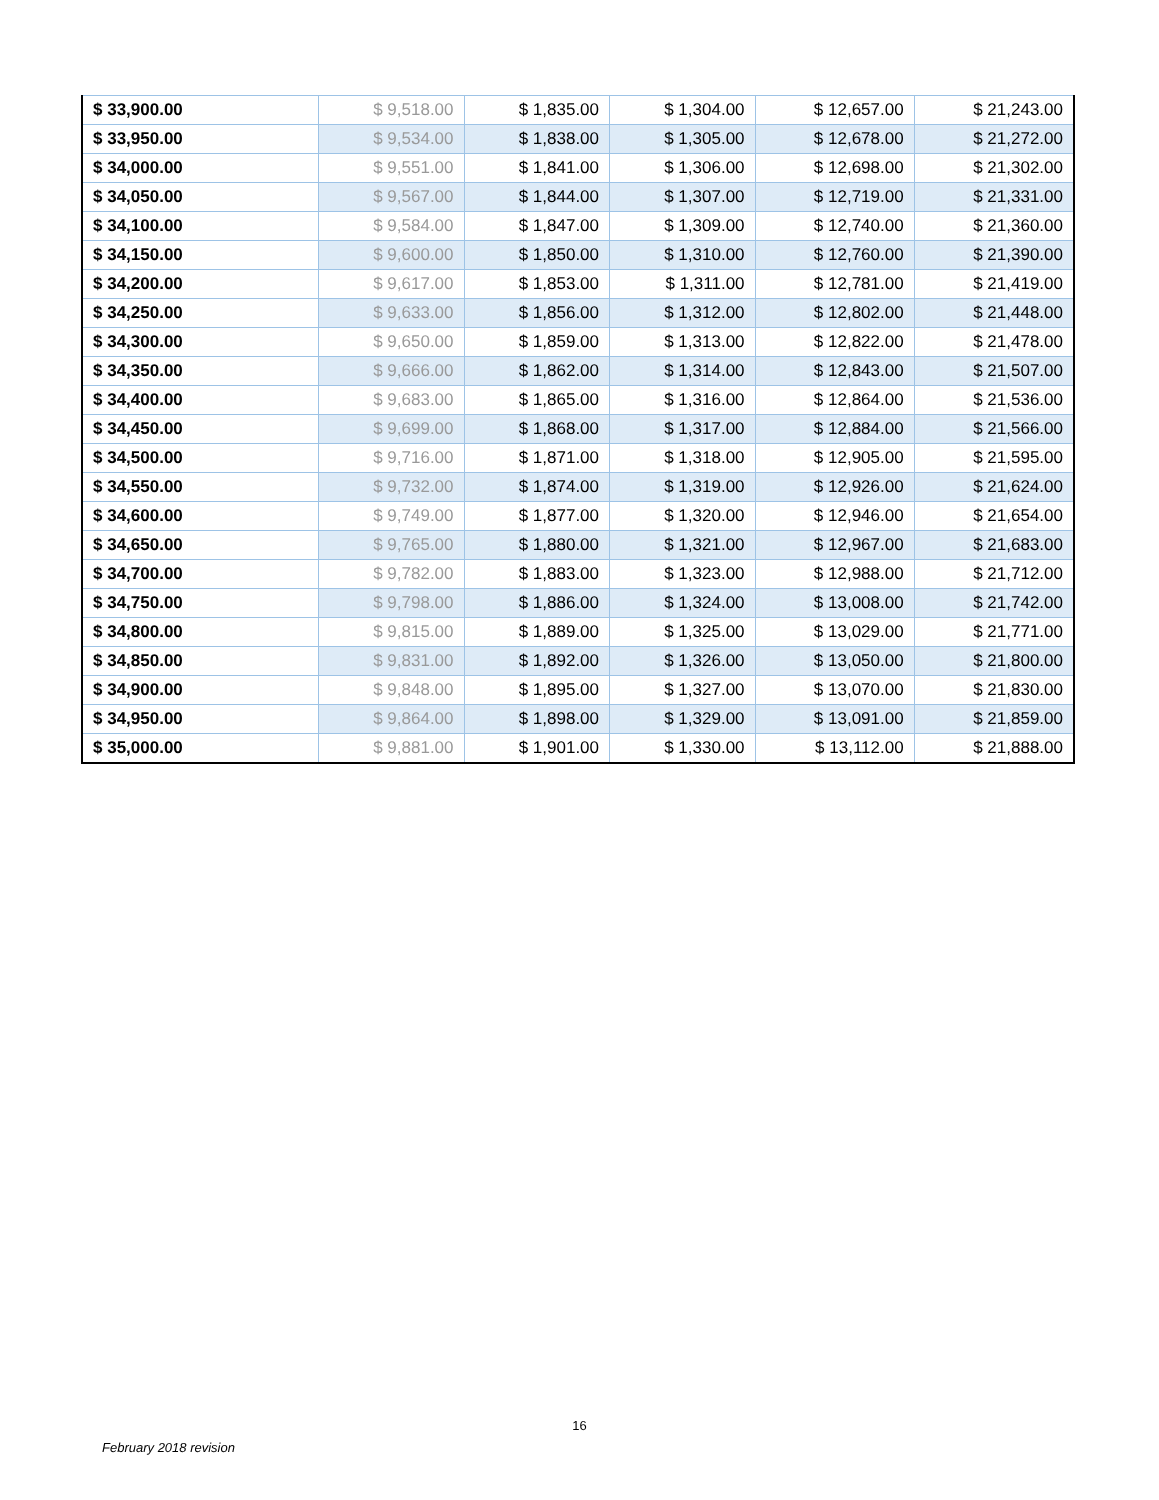| $ 33,900.00 | $ 9,518.00 | $ 1,835.00 | $ 1,304.00 | $ 12,657.00 | $ 21,243.00 |
| $ 33,950.00 | $ 9,534.00 | $ 1,838.00 | $ 1,305.00 | $ 12,678.00 | $ 21,272.00 |
| $ 34,000.00 | $ 9,551.00 | $ 1,841.00 | $ 1,306.00 | $ 12,698.00 | $ 21,302.00 |
| $ 34,050.00 | $ 9,567.00 | $ 1,844.00 | $ 1,307.00 | $ 12,719.00 | $ 21,331.00 |
| $ 34,100.00 | $ 9,584.00 | $ 1,847.00 | $ 1,309.00 | $ 12,740.00 | $ 21,360.00 |
| $ 34,150.00 | $ 9,600.00 | $ 1,850.00 | $ 1,310.00 | $ 12,760.00 | $ 21,390.00 |
| $ 34,200.00 | $ 9,617.00 | $ 1,853.00 | $ 1,311.00 | $ 12,781.00 | $ 21,419.00 |
| $ 34,250.00 | $ 9,633.00 | $ 1,856.00 | $ 1,312.00 | $ 12,802.00 | $ 21,448.00 |
| $ 34,300.00 | $ 9,650.00 | $ 1,859.00 | $ 1,313.00 | $ 12,822.00 | $ 21,478.00 |
| $ 34,350.00 | $ 9,666.00 | $ 1,862.00 | $ 1,314.00 | $ 12,843.00 | $ 21,507.00 |
| $ 34,400.00 | $ 9,683.00 | $ 1,865.00 | $ 1,316.00 | $ 12,864.00 | $ 21,536.00 |
| $ 34,450.00 | $ 9,699.00 | $ 1,868.00 | $ 1,317.00 | $ 12,884.00 | $ 21,566.00 |
| $ 34,500.00 | $ 9,716.00 | $ 1,871.00 | $ 1,318.00 | $ 12,905.00 | $ 21,595.00 |
| $ 34,550.00 | $ 9,732.00 | $ 1,874.00 | $ 1,319.00 | $ 12,926.00 | $ 21,624.00 |
| $ 34,600.00 | $ 9,749.00 | $ 1,877.00 | $ 1,320.00 | $ 12,946.00 | $ 21,654.00 |
| $ 34,650.00 | $ 9,765.00 | $ 1,880.00 | $ 1,321.00 | $ 12,967.00 | $ 21,683.00 |
| $ 34,700.00 | $ 9,782.00 | $ 1,883.00 | $ 1,323.00 | $ 12,988.00 | $ 21,712.00 |
| $ 34,750.00 | $ 9,798.00 | $ 1,886.00 | $ 1,324.00 | $ 13,008.00 | $ 21,742.00 |
| $ 34,800.00 | $ 9,815.00 | $ 1,889.00 | $ 1,325.00 | $ 13,029.00 | $ 21,771.00 |
| $ 34,850.00 | $ 9,831.00 | $ 1,892.00 | $ 1,326.00 | $ 13,050.00 | $ 21,800.00 |
| $ 34,900.00 | $ 9,848.00 | $ 1,895.00 | $ 1,327.00 | $ 13,070.00 | $ 21,830.00 |
| $ 34,950.00 | $ 9,864.00 | $ 1,898.00 | $ 1,329.00 | $ 13,091.00 | $ 21,859.00 |
| $ 35,000.00 | $ 9,881.00 | $ 1,901.00 | $ 1,330.00 | $ 13,112.00 | $ 21,888.00 |
16
February 2018 revision